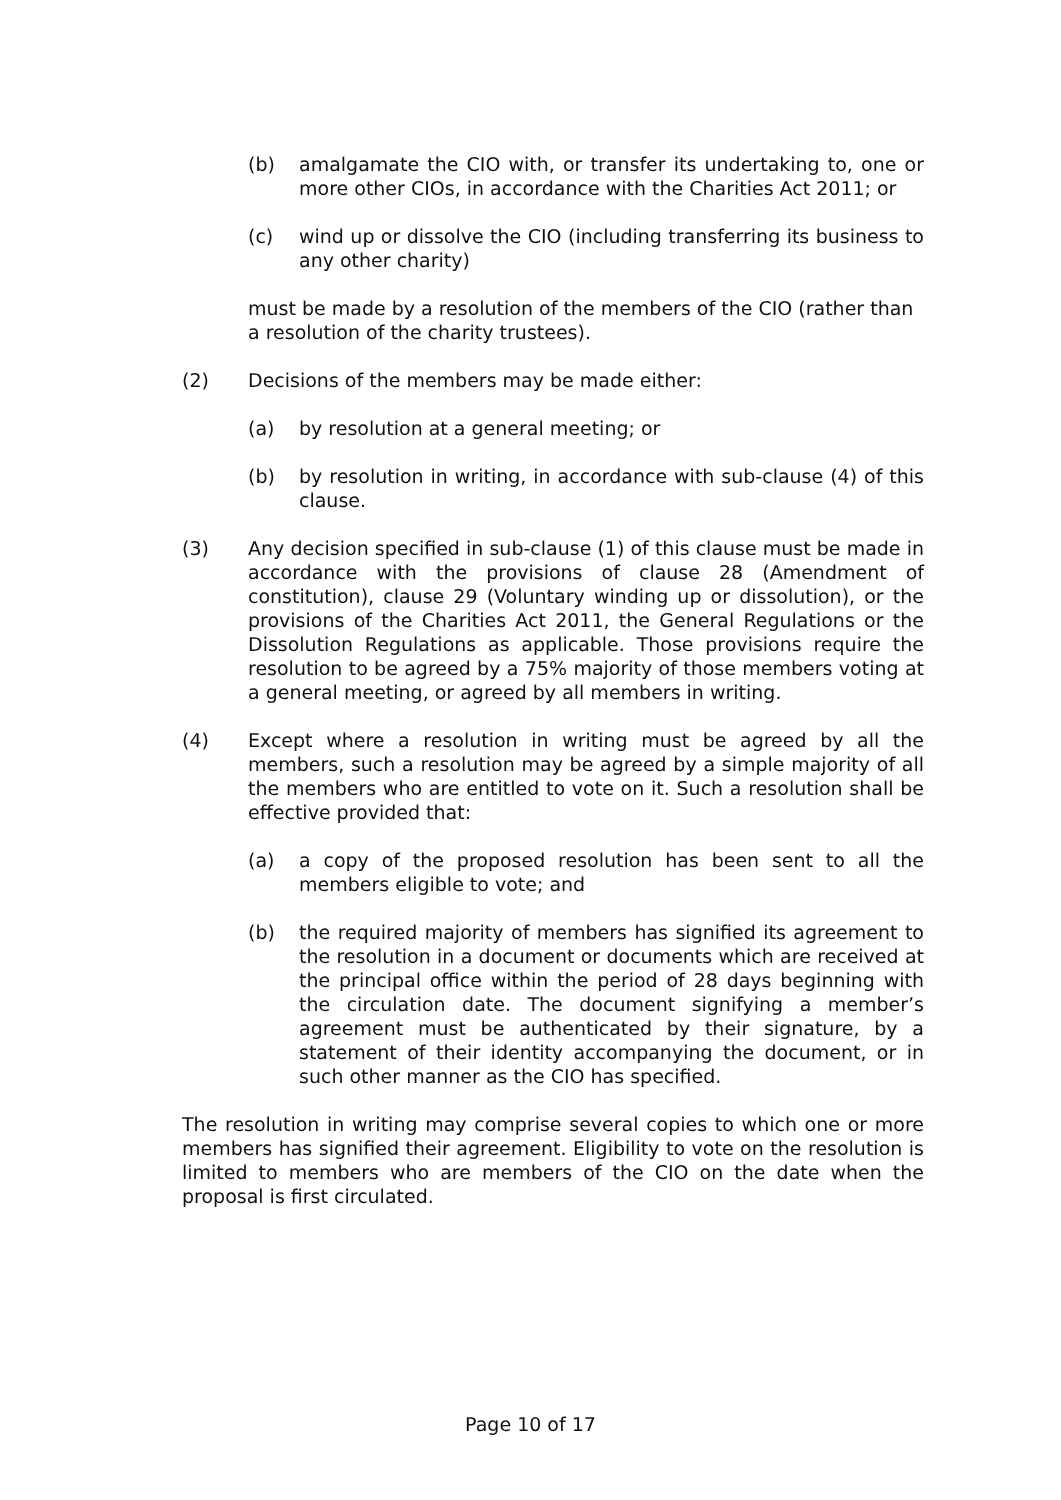(b) amalgamate the CIO with, or transfer its undertaking to, one or more other CIOs, in accordance with the Charities Act 2011; or
(c) wind up or dissolve the CIO (including transferring its business to any other charity)
must be made by a resolution of the members of the CIO (rather than a resolution of the charity trustees).
(2) Decisions of the members may be made either:
(a) by resolution at a general meeting; or
(b) by resolution in writing, in accordance with sub-clause (4) of this clause.
(3) Any decision specified in sub-clause (1) of this clause must be made in accordance with the provisions of clause 28 (Amendment of constitution), clause 29 (Voluntary winding up or dissolution), or the provisions of the Charities Act 2011, the General Regulations or the Dissolution Regulations as applicable. Those provisions require the resolution to be agreed by a 75% majority of those members voting at a general meeting, or agreed by all members in writing.
(4) Except where a resolution in writing must be agreed by all the members, such a resolution may be agreed by a simple majority of all the members who are entitled to vote on it. Such a resolution shall be effective provided that:
(a) a copy of the proposed resolution has been sent to all the members eligible to vote; and
(b) the required majority of members has signified its agreement to the resolution in a document or documents which are received at the principal office within the period of 28 days beginning with the circulation date. The document signifying a member’s agreement must be authenticated by their signature, by a statement of their identity accompanying the document, or in such other manner as the CIO has specified.
The resolution in writing may comprise several copies to which one or more members has signified their agreement. Eligibility to vote on the resolution is limited to members who are members of the CIO on the date when the proposal is first circulated.
Page 10 of 17